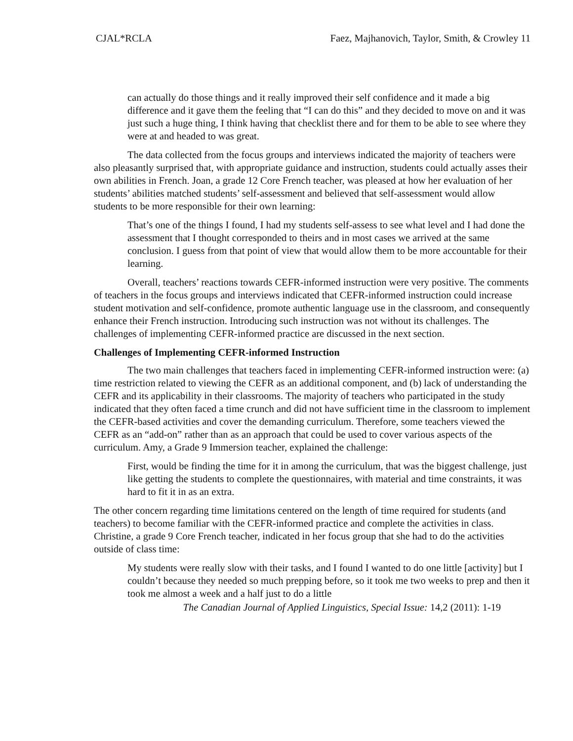CJAL*RCLA Faez, Majhanovich, Taylor, Smith, & Crowley 11
can actually do those things and it really improved their self confidence and it made a big difference and it gave them the feeling that “I can do this” and they decided to move on and it was just such a huge thing, I think having that checklist there and for them to be able to see where they were at and headed to was great.
The data collected from the focus groups and interviews indicated the majority of teachers were also pleasantly surprised that, with appropriate guidance and instruction, students could actually asses their own abilities in French. Joan, a grade 12 Core French teacher, was pleased at how her evaluation of her students’ abilities matched students’ self-assessment and believed that self-assessment would allow students to be more responsible for their own learning:
That’s one of the things I found, I had my students self-assess to see what level and I had done the assessment that I thought corresponded to theirs and in most cases we arrived at the same conclusion. I guess from that point of view that would allow them to be more accountable for their learning.
Overall, teachers’ reactions towards CEFR-informed instruction were very positive. The comments of teachers in the focus groups and interviews indicated that CEFR-informed instruction could increase student motivation and self-confidence, promote authentic language use in the classroom, and consequently enhance their French instruction. Introducing such instruction was not without its challenges. The challenges of implementing CEFR-informed practice are discussed in the next section.
Challenges of Implementing CEFR-informed Instruction
The two main challenges that teachers faced in implementing CEFR-informed instruction were: (a) time restriction related to viewing the CEFR as an additional component, and (b) lack of understanding the CEFR and its applicability in their classrooms. The majority of teachers who participated in the study indicated that they often faced a time crunch and did not have sufficient time in the classroom to implement the CEFR-based activities and cover the demanding curriculum. Therefore, some teachers viewed the CEFR as an “add-on” rather than as an approach that could be used to cover various aspects of the curriculum. Amy, a Grade 9 Immersion teacher, explained the challenge:
First, would be finding the time for it in among the curriculum, that was the biggest challenge, just like getting the students to complete the questionnaires, with material and time constraints, it was hard to fit it in as an extra.
The other concern regarding time limitations centered on the length of time required for students (and teachers) to become familiar with the CEFR-informed practice and complete the activities in class. Christine, a grade 9 Core French teacher, indicated in her focus group that she had to do the activities outside of class time:
My students were really slow with their tasks, and I found I wanted to do one little [activity] but I couldn’t because they needed so much prepping before, so it took me two weeks to prep and then it took me almost a week and a half just to do a little
The Canadian Journal of Applied Linguistics, Special Issue: 14,2 (2011): 1-19